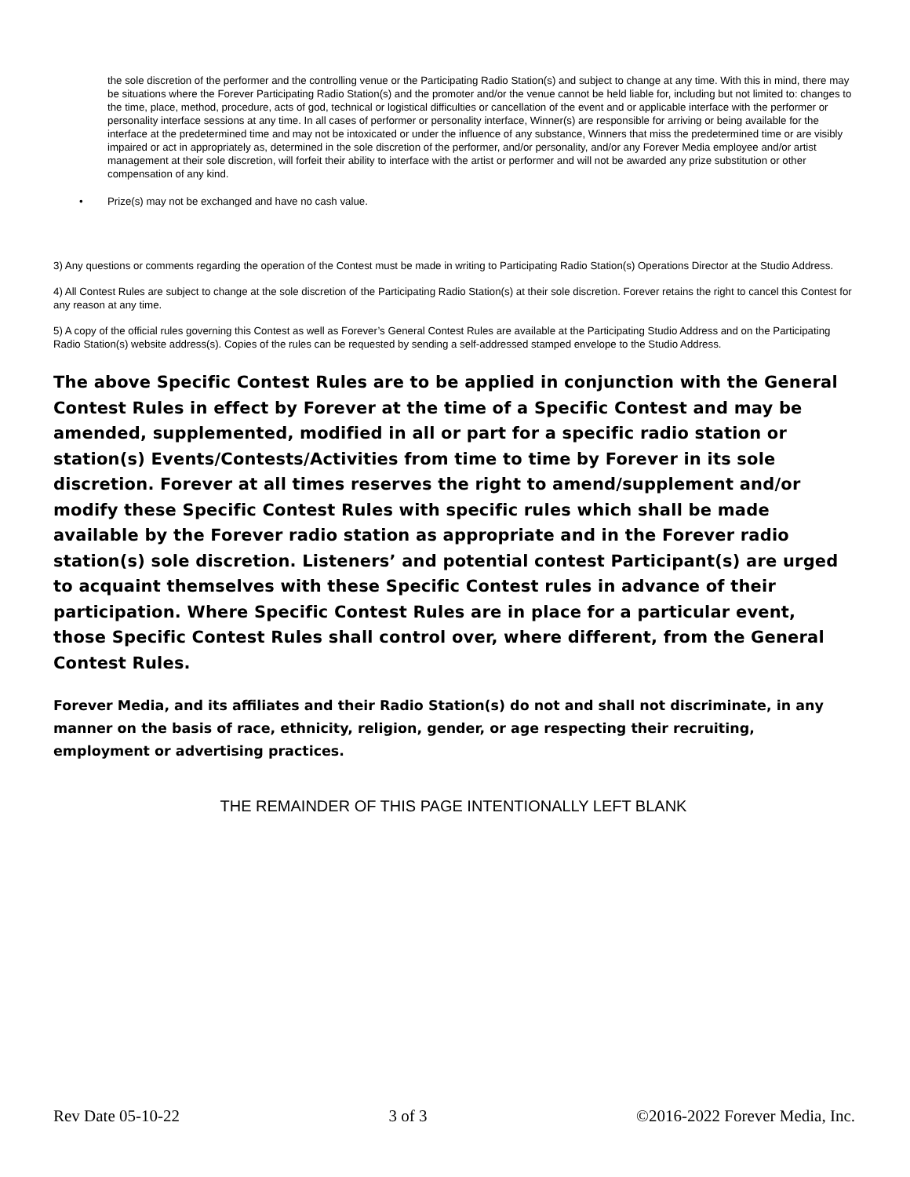the sole discretion of the performer and the controlling venue or the Participating Radio Station(s) and subject to change at any time. With this in mind, there may be situations where the Forever Participating Radio Station(s) and the promoter and/or the venue cannot be held liable for, including but not limited to: changes to the time, place, method, procedure, acts of god, technical or logistical difficulties or cancellation of the event and or applicable interface with the performer or personality interface sessions at any time. In all cases of performer or personality interface, Winner(s) are responsible for arriving or being available for the interface at the predetermined time and may not be intoxicated or under the influence of any substance, Winners that miss the predetermined time or are visibly impaired or act in appropriately as, determined in the sole discretion of the performer, and/or personality, and/or any Forever Media employee and/or artist management at their sole discretion, will forfeit their ability to interface with the artist or performer and will not be awarded any prize substitution or other compensation of any kind.
• Prize(s) may not be exchanged and have no cash value.
3) Any questions or comments regarding the operation of the Contest must be made in writing to Participating Radio Station(s) Operations Director at the Studio Address.
4) All Contest Rules are subject to change at the sole discretion of the Participating Radio Station(s) at their sole discretion. Forever retains the right to cancel this Contest for any reason at any time.
5) A copy of the official rules governing this Contest as well as Forever’s General Contest Rules are available at the Participating Studio Address and on the Participating Radio Station(s) website address(s). Copies of the rules can be requested by sending a self-addressed stamped envelope to the Studio Address.
The above Specific Contest Rules are to be applied in conjunction with the General Contest Rules in effect by Forever at the time of a Specific Contest and may be amended, supplemented, modified in all or part for a specific radio station or station(s) Events/Contests/Activities from time to time by Forever in its sole discretion. Forever at all times reserves the right to amend/supplement and/or modify these Specific Contest Rules with specific rules which shall be made available by the Forever radio station as appropriate and in the Forever radio station(s) sole discretion. Listeners’ and potential contest Participant(s) are urged to acquaint themselves with these Specific Contest rules in advance of their participation. Where Specific Contest Rules are in place for a particular event, those Specific Contest Rules shall control over, where different, from the General Contest Rules.
Forever Media, and its affiliates and their Radio Station(s) do not and shall not discriminate, in any manner on the basis of race, ethnicity, religion, gender, or age respecting their recruiting, employment or advertising practices.
THE REMAINDER OF THIS PAGE INTENTIONALLY LEFT BLANK
Rev Date 05-10-22 3 of 3 ©2016-2022 Forever Media, Inc.